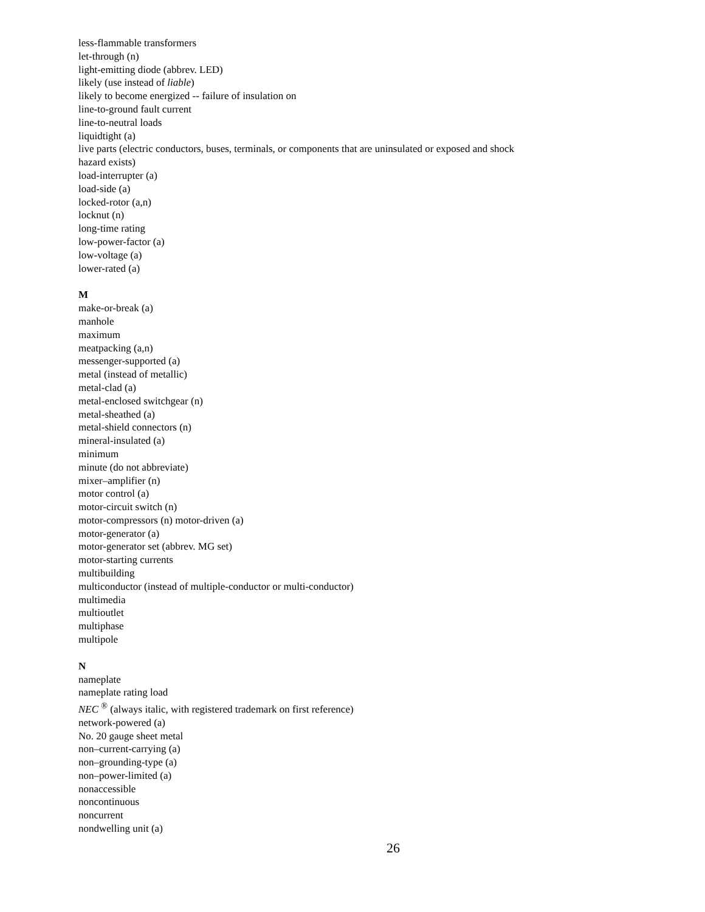less-flammable transformers
let-through (n)
light-emitting diode (abbrev. LED)
likely (use instead of liable)
likely to become energized -- failure of insulation on
line-to-ground fault current
line-to-neutral loads
liquidtight (a)
live parts (electric conductors, buses, terminals, or components that are uninsulated or exposed and shock
hazard exists)
load-interrupter (a)
load-side (a)
locked-rotor (a,n)
locknut (n)
long-time rating
low-power-factor (a)
low-voltage (a)
lower-rated (a)
M
make-or-break (a)
manhole
maximum
meatpacking (a,n)
messenger-supported (a)
metal (instead of metallic)
metal-clad (a)
metal-enclosed switchgear (n)
metal-sheathed (a)
metal-shield connectors (n)
mineral-insulated (a)
minimum
minute (do not abbreviate)
mixer–amplifier (n)
motor control (a)
motor-circuit switch (n)
motor-compressors (n) motor-driven (a)
motor-generator (a)
motor-generator set (abbrev. MG set)
motor-starting currents
multibuilding
multiconductor (instead of multiple-conductor or multi-conductor)
multimedia
multioutlet
multiphase
multipole
N
nameplate
nameplate rating load
NEC <sup>®</sup> (always italic, with registered trademark on first reference)
network-powered (a)
No. 20 gauge sheet metal
non–current-carrying (a)
non–grounding-type (a)
non–power-limited (a)
nonaccessible
noncontinuous
noncurrent
nondwelling unit (a)
26